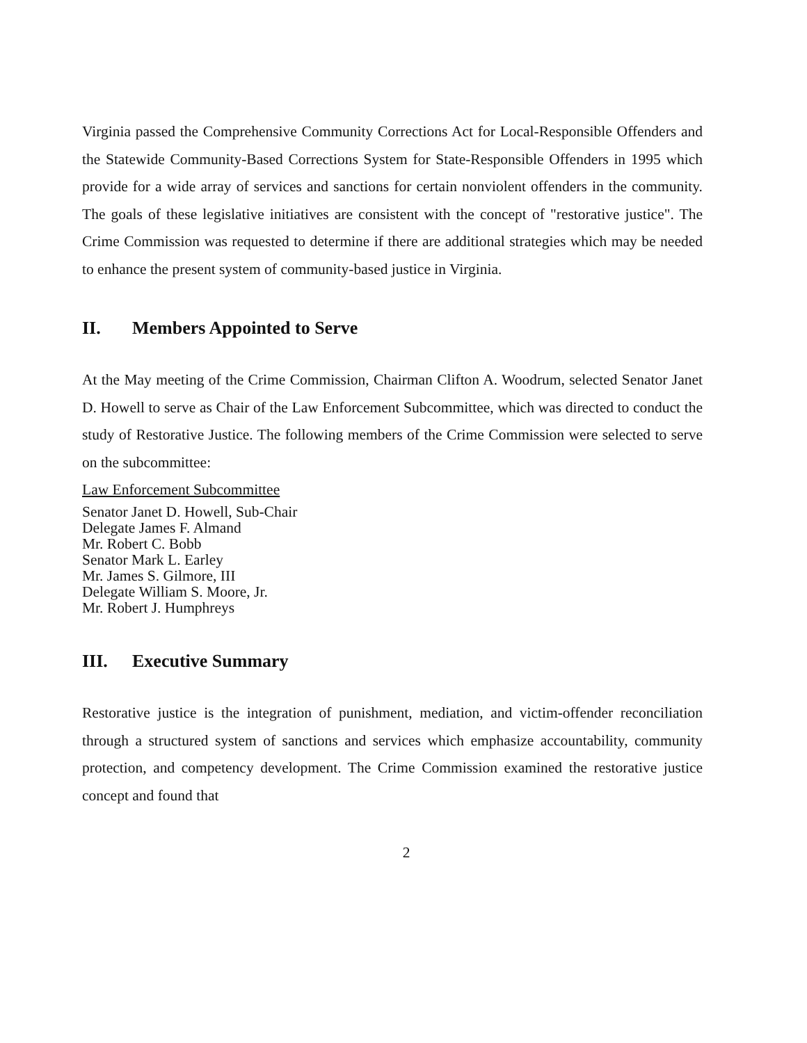Virginia passed the Comprehensive Community Corrections Act for Local-Responsible Offenders and the Statewide Community-Based Corrections System for State-Responsible Offenders in 1995 which provide for a wide array of services and sanctions for certain nonviolent offenders in the community. The goals of these legislative initiatives are consistent with the concept of "restorative justice". The Crime Commission was requested to determine if there are additional strategies which may be needed to enhance the present system of community-based justice in Virginia.
II. Members Appointed to Serve
At the May meeting of the Crime Commission, Chairman Clifton A. Woodrum, selected Senator Janet D. Howell to serve as Chair of the Law Enforcement Subcommittee, which was directed to conduct the study of Restorative Justice. The following members of the Crime Commission were selected to serve on the subcommittee:
Law Enforcement Subcommittee
Senator Janet D. Howell, Sub-Chair
Delegate James F. Almand
Mr. Robert C. Bobb
Senator Mark L. Earley
Mr. James S. Gilmore, III
Delegate William S. Moore, Jr.
Mr. Robert J. Humphreys
III. Executive Summary
Restorative justice is the integration of punishment, mediation, and victim-offender reconciliation through a structured system of sanctions and services which emphasize accountability, community protection, and competency development. The Crime Commission examined the restorative justice concept and found that
2